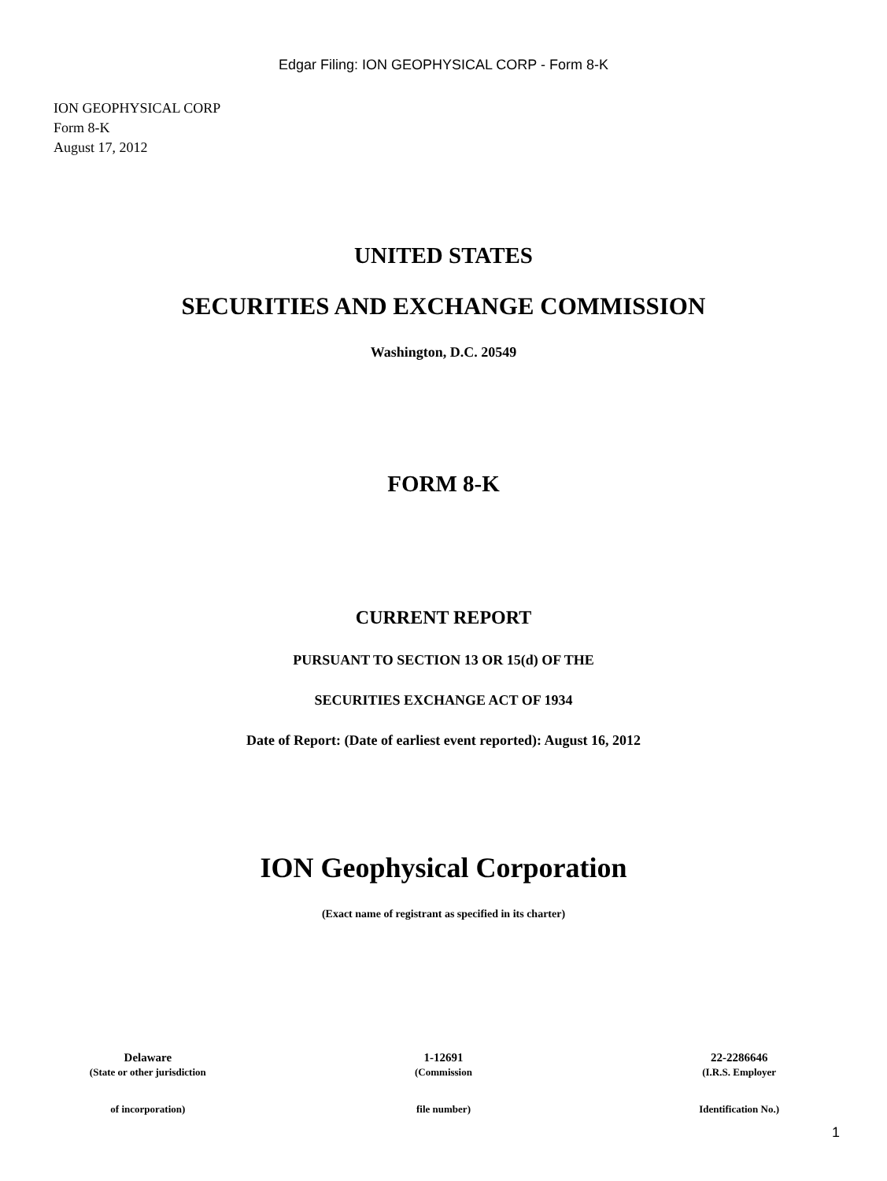Edgar Filing: ION GEOPHYSICAL CORP - Form 8-K
ION GEOPHYSICAL CORP
Form 8-K
August 17, 2012
UNITED STATES
SECURITIES AND EXCHANGE COMMISSION
Washington, D.C. 20549
FORM 8-K
CURRENT REPORT
PURSUANT TO SECTION 13 OR 15(d) OF THE
SECURITIES EXCHANGE ACT OF 1934
Date of Report: (Date of earliest event reported): August 16, 2012
ION Geophysical Corporation
(Exact name of registrant as specified in its charter)
| Delaware | 1-12691 | 22-2286646 |
| (State or other jurisdiction | (Commission | (I.R.S. Employer |
| of incorporation) | file number) | Identification No.) |
1